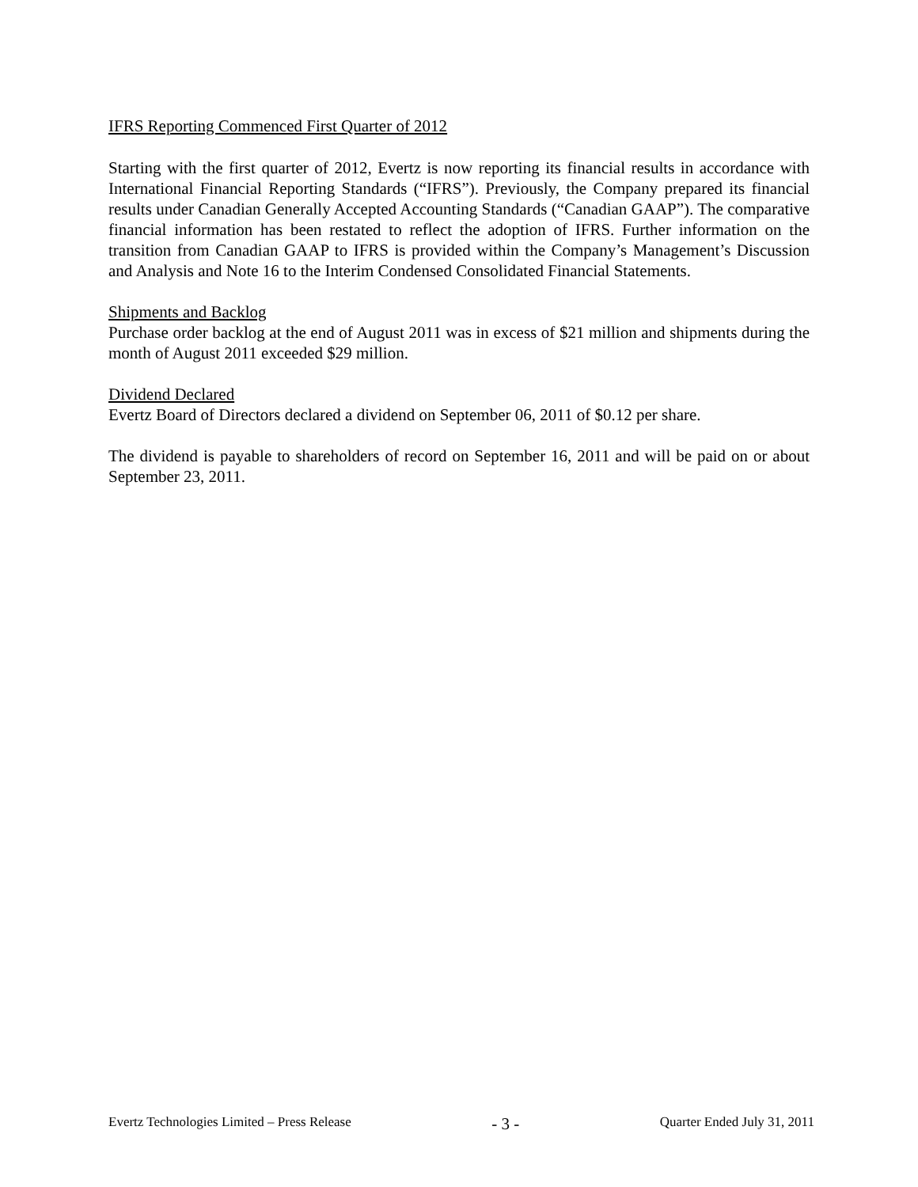IFRS Reporting Commenced First Quarter of 2012
Starting with the first quarter of 2012, Evertz is now reporting its financial results in accordance with International Financial Reporting Standards (“IFRS”). Previously, the Company prepared its financial results under Canadian Generally Accepted Accounting Standards (“Canadian GAAP”). The comparative financial information has been restated to reflect the adoption of IFRS. Further information on the transition from Canadian GAAP to IFRS is provided within the Company’s Management’s Discussion and Analysis and Note 16 to the Interim Condensed Consolidated Financial Statements.
Shipments and Backlog
Purchase order backlog at the end of August 2011 was in excess of $21 million and shipments during the month of August 2011 exceeded $29 million.
Dividend Declared
Evertz Board of Directors declared a dividend on September 06, 2011 of $0.12 per share.
The dividend is payable to shareholders of record on September 16, 2011 and will be paid on or about September 23, 2011.
Evertz Technologies Limited – Press Release - 3 - Quarter Ended July 31, 2011